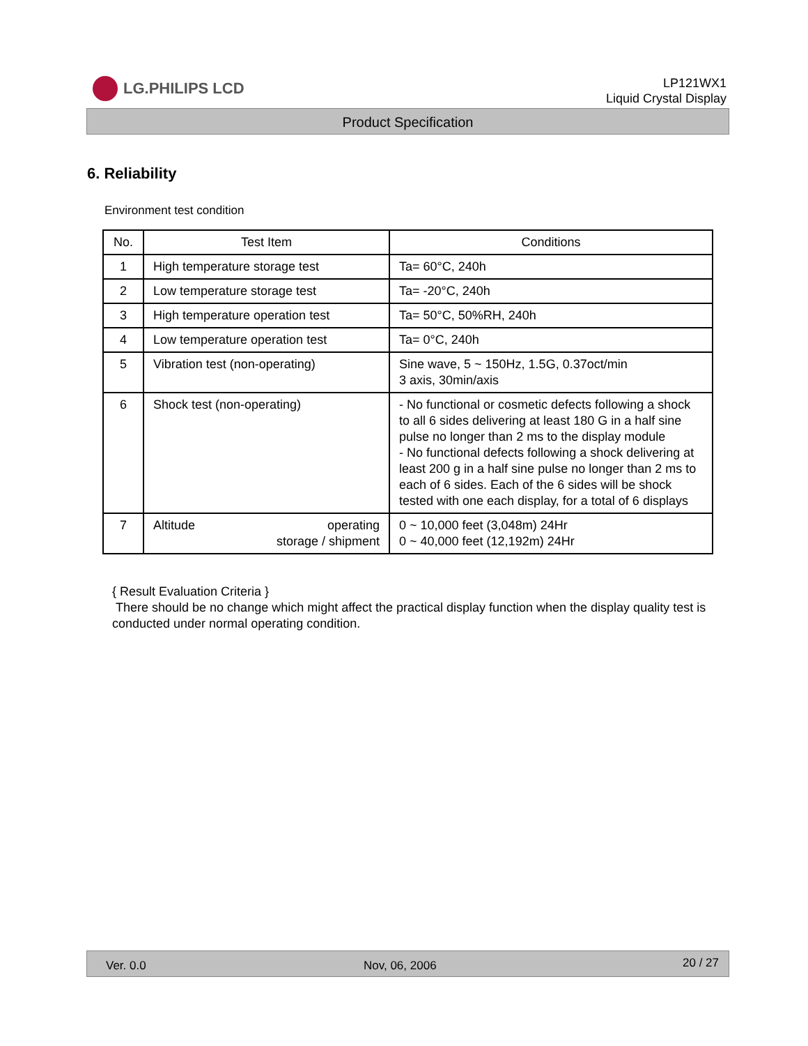LG.PHILIPS LCD
LP121WX1
Liquid Crystal Display
Product Specification
6. Reliability
Environment test condition
| No. | Test Item | Conditions |
| --- | --- | --- |
| 1 | High temperature storage test | Ta= 60°C, 240h |
| 2 | Low temperature storage test | Ta= -20°C, 240h |
| 3 | High temperature operation test | Ta= 50°C, 50%RH, 240h |
| 4 | Low temperature operation test | Ta= 0°C, 240h |
| 5 | Vibration test (non-operating) | Sine wave, 5 ~ 150Hz, 1.5G, 0.37oct/min 3 axis, 30min/axis |
| 6 | Shock test (non-operating) | - No functional or cosmetic defects following a shock to all 6 sides delivering at least 180 G in a half sine pulse no longer than 2 ms to the display module - No functional defects following a shock delivering at least 200 g in a half sine pulse no longer than 2 ms to each of 6 sides. Each of the 6 sides will be shock tested with one each display, for a total of 6 displays |
| 7 | Altitude operating storage / shipment | 0 ~ 10,000 feet (3,048m) 24Hr 0 ~ 40,000 feet (12,192m) 24Hr |
{ Result Evaluation Criteria }
There should be no change which might affect the practical display function when the display quality test is conducted under normal operating condition.
Ver. 0.0 Nov, 06, 2006 20 / 27